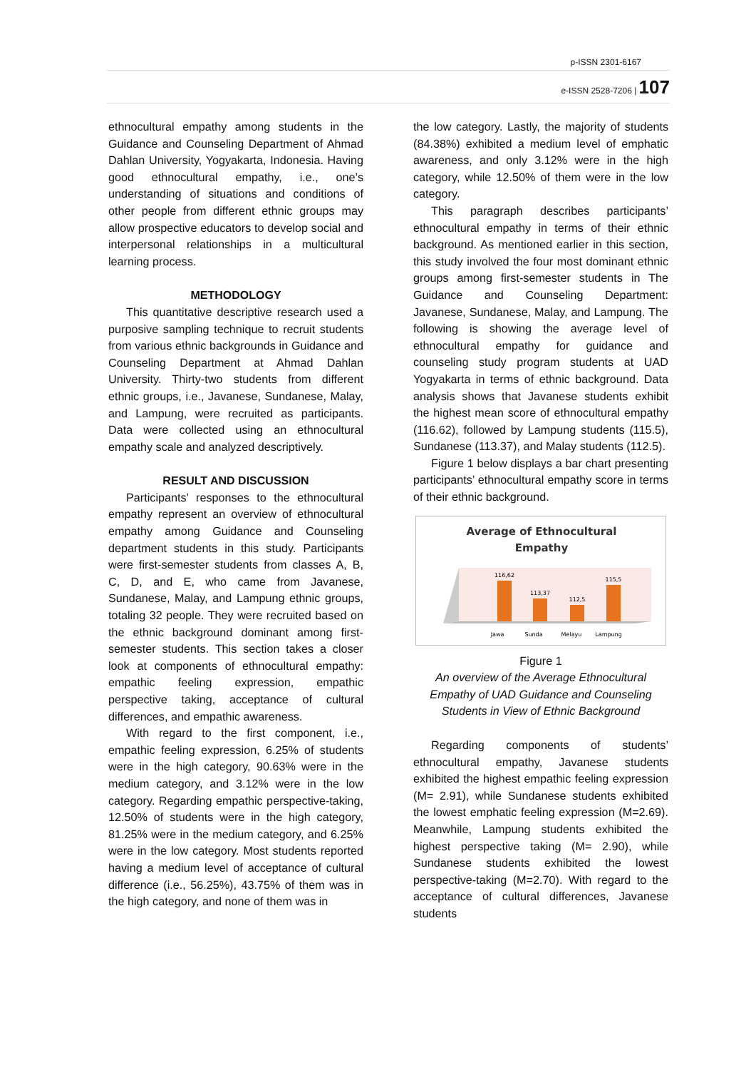p-ISSN 2301-6167
e-ISSN 2528-7206 | 107
ethnocultural empathy among students in the Guidance and Counseling Department of Ahmad Dahlan University, Yogyakarta, Indonesia. Having good ethnocultural empathy, i.e., one’s understanding of situations and conditions of other people from different ethnic groups may allow prospective educators to develop social and interpersonal relationships in a multicultural learning process.
METHODOLOGY
This quantitative descriptive research used a purposive sampling technique to recruit students from various ethnic backgrounds in Guidance and Counseling Department at Ahmad Dahlan University. Thirty-two students from different ethnic groups, i.e., Javanese, Sundanese, Malay, and Lampung, were recruited as participants. Data were collected using an ethnocultural empathy scale and analyzed descriptively.
RESULT AND DISCUSSION
Participants’ responses to the ethnocultural empathy represent an overview of ethnocultural empathy among Guidance and Counseling department students in this study. Participants were first-semester students from classes A, B, C, D, and E, who came from Javanese, Sundanese, Malay, and Lampung ethnic groups, totaling 32 people. They were recruited based on the ethnic background dominant among first-semester students. This section takes a closer look at components of ethnocultural empathy: empathic feeling expression, empathic perspective taking, acceptance of cultural differences, and empathic awareness.
With regard to the first component, i.e., empathic feeling expression, 6.25% of students were in the high category, 90.63% were in the medium category, and 3.12% were in the low category. Regarding empathic perspective-taking, 12.50% of students were in the high category, 81.25% were in the medium category, and 6.25% were in the low category. Most students reported having a medium level of acceptance of cultural difference (i.e., 56.25%), 43.75% of them was in the high category, and none of them was in
the low category. Lastly, the majority of students (84.38%) exhibited a medium level of emphatic awareness, and only 3.12% were in the high category, while 12.50% of them were in the low category.
This paragraph describes participants’ ethnocultural empathy in terms of their ethnic background. As mentioned earlier in this section, this study involved the four most dominant ethnic groups among first-semester students in The Guidance and Counseling Department: Javanese, Sundanese, Malay, and Lampung. The following is showing the average level of ethnocultural empathy for guidance and counseling study program students at UAD Yogyakarta in terms of ethnic background. Data analysis shows that Javanese students exhibit the highest mean score of ethnocultural empathy (116.62), followed by Lampung students (115.5), Sundanese (113.37), and Malay students (112.5).
Figure 1 below displays a bar chart presenting participants’ ethnocultural empathy score in terms of their ethnic background.
Average of Ethnocultural
Empathy
116,62
113,37
112,5
115,5
Jawa
Sunda
Melayu
Lampung
Figure 1
An overview of the Average Ethnocultural Empathy of UAD Guidance and Counseling Students in View of Ethnic Background
Regarding components of students’ ethnocultural empathy, Javanese students exhibited the highest empathic feeling expression (M= 2.91), while Sundanese students exhibited the lowest emphatic feeling expression (M=2.69). Meanwhile, Lampung students exhibited the highest perspective taking (M= 2.90), while Sundanese students exhibited the lowest perspective-taking (M=2.70). With regard to the acceptance of cultural differences, Javanese students